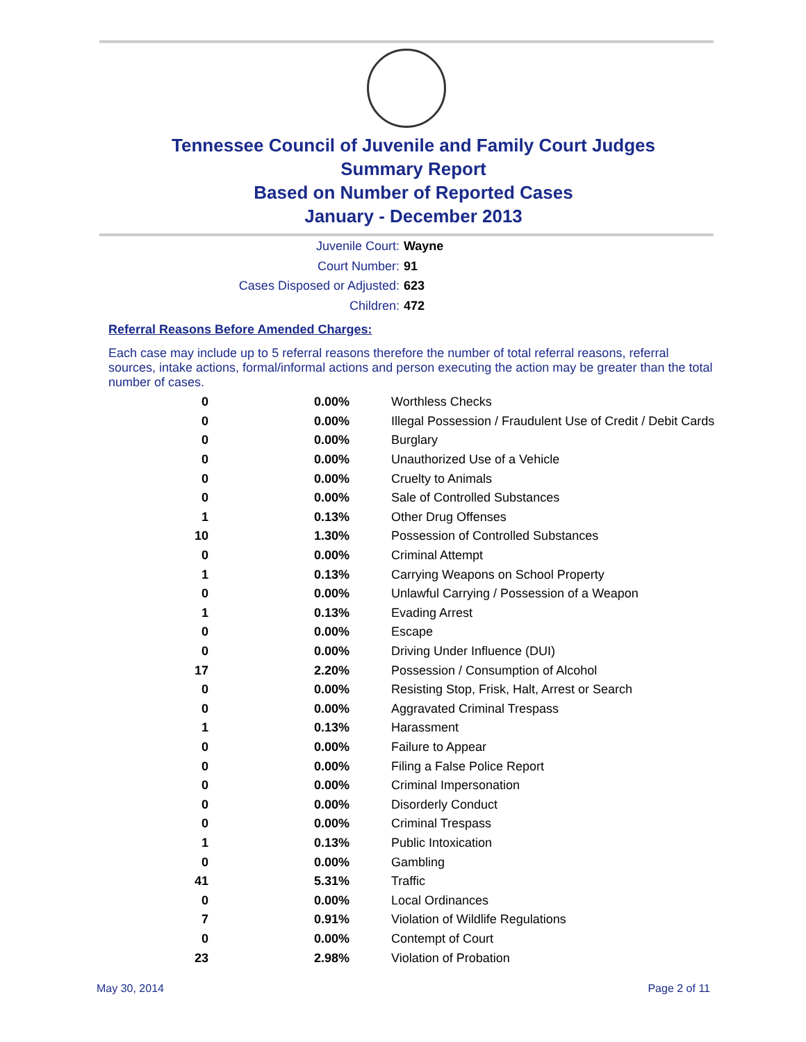Tennessee Council of Juvenile and Family Court Judges
Summary Report
Based on Number of Reported Cases
January - December 2013
Juvenile Court: Wayne
Court Number: 91
Cases Disposed or Adjusted: 623
Children: 472
Referral Reasons Before Amended Charges:
Each case may include up to 5 referral reasons therefore the number of total referral reasons, referral sources, intake actions, formal/informal actions and person executing the action may be greater than the total number of cases.
| 0 | 0.00% | Worthless Checks |
| 0 | 0.00% | Illegal Possession / Fraudulent Use of Credit / Debit Cards |
| 0 | 0.00% | Burglary |
| 0 | 0.00% | Unauthorized Use of a Vehicle |
| 0 | 0.00% | Cruelty to Animals |
| 0 | 0.00% | Sale of Controlled Substances |
| 1 | 0.13% | Other Drug Offenses |
| 10 | 1.30% | Possession of Controlled Substances |
| 0 | 0.00% | Criminal Attempt |
| 1 | 0.13% | Carrying Weapons on School Property |
| 0 | 0.00% | Unlawful Carrying / Possession of a Weapon |
| 1 | 0.13% | Evading Arrest |
| 0 | 0.00% | Escape |
| 0 | 0.00% | Driving Under Influence (DUI) |
| 17 | 2.20% | Possession / Consumption of Alcohol |
| 0 | 0.00% | Resisting Stop, Frisk, Halt, Arrest or Search |
| 0 | 0.00% | Aggravated Criminal Trespass |
| 1 | 0.13% | Harassment |
| 0 | 0.00% | Failure to Appear |
| 0 | 0.00% | Filing a False Police Report |
| 0 | 0.00% | Criminal Impersonation |
| 0 | 0.00% | Disorderly Conduct |
| 0 | 0.00% | Criminal Trespass |
| 1 | 0.13% | Public Intoxication |
| 0 | 0.00% | Gambling |
| 41 | 5.31% | Traffic |
| 0 | 0.00% | Local Ordinances |
| 7 | 0.91% | Violation of Wildlife Regulations |
| 0 | 0.00% | Contempt of Court |
| 23 | 2.98% | Violation of Probation |
May 30, 2014 Page 2 of 11